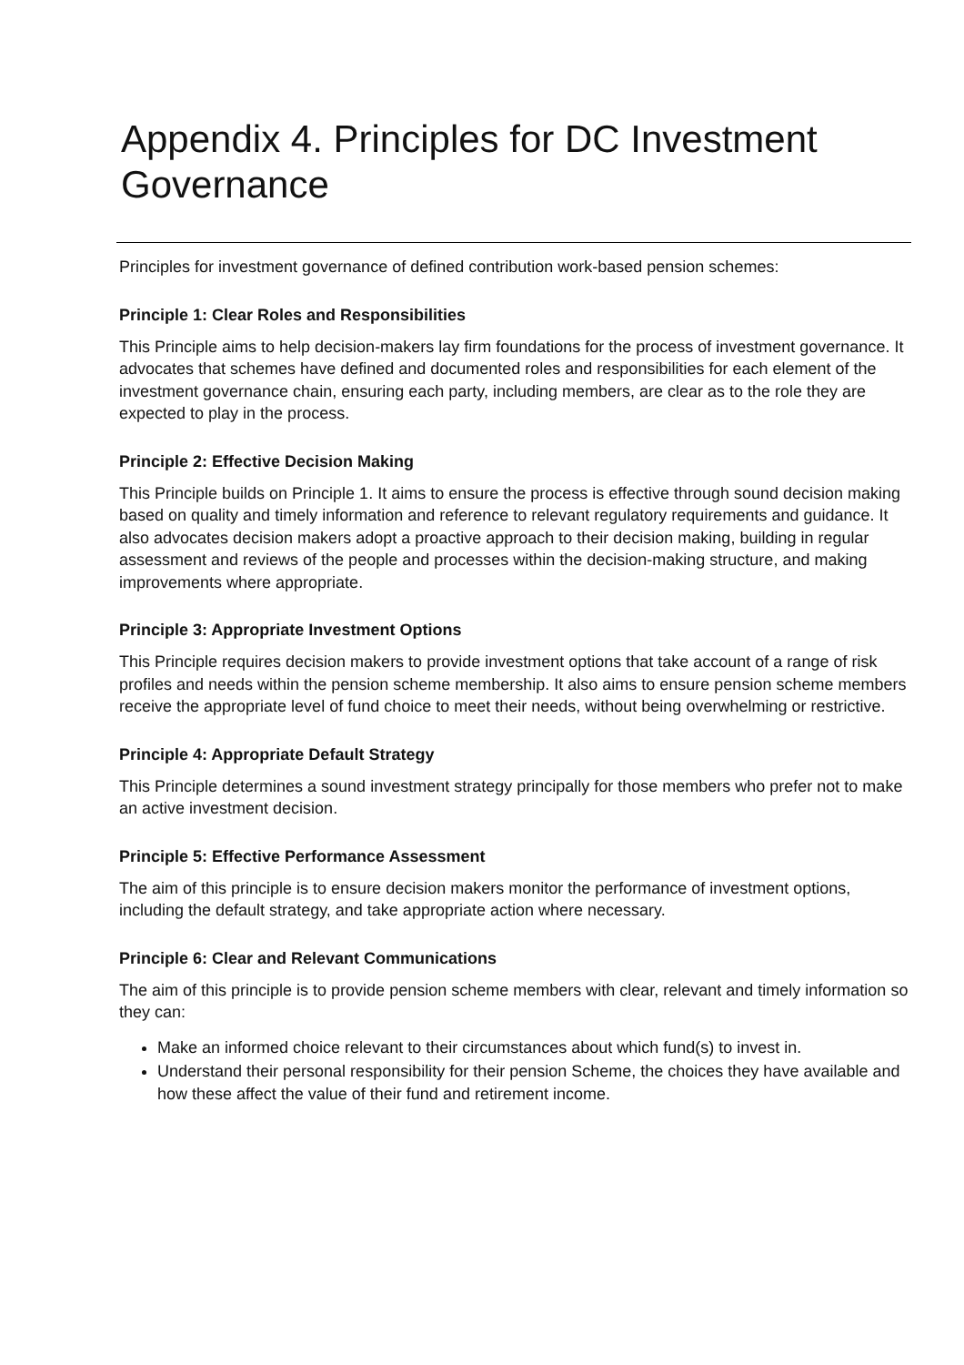Appendix 4. Principles for DC Investment Governance
Principles for investment governance of defined contribution work-based pension schemes:
Principle 1: Clear Roles and Responsibilities
This Principle aims to help decision-makers lay firm foundations for the process of investment governance. It advocates that schemes have defined and documented roles and responsibilities for each element of the investment governance chain, ensuring each party, including members, are clear as to the role they are expected to play in the process.
Principle 2: Effective Decision Making
This Principle builds on Principle 1. It aims to ensure the process is effective through sound decision making based on quality and timely information and reference to relevant regulatory requirements and guidance. It also advocates decision makers adopt a proactive approach to their decision making, building in regular assessment and reviews of the people and processes within the decision-making structure, and making improvements where appropriate.
Principle 3: Appropriate Investment Options
This Principle requires decision makers to provide investment options that take account of a range of risk profiles and needs within the pension scheme membership. It also aims to ensure pension scheme members receive the appropriate level of fund choice to meet their needs, without being overwhelming or restrictive.
Principle 4: Appropriate Default Strategy
This Principle determines a sound investment strategy principally for those members who prefer not to make an active investment decision.
Principle 5: Effective Performance Assessment
The aim of this principle is to ensure decision makers monitor the performance of investment options, including the default strategy, and take appropriate action where necessary.
Principle 6: Clear and Relevant Communications
The aim of this principle is to provide pension scheme members with clear, relevant and timely information so they can:
Make an informed choice relevant to their circumstances about which fund(s) to invest in.
Understand their personal responsibility for their pension Scheme, the choices they have available and how these affect the value of their fund and retirement income.